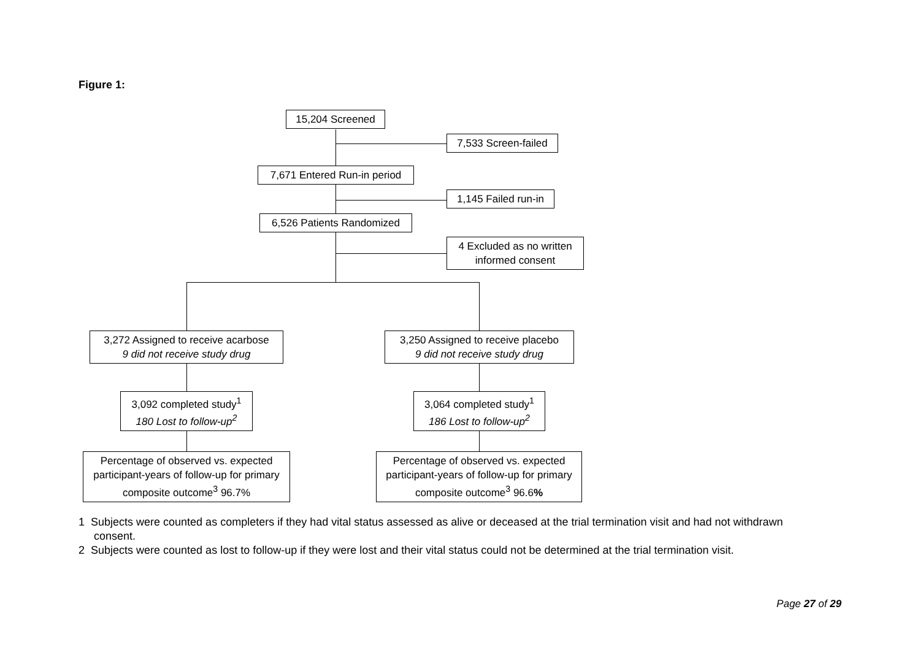Figure 1:
15,204 Screened
7,533 Screen-failed
7,671 Entered Run-in period
1,145 Failed run-in
6,526 Patients Randomized
4 Excluded as no written informed consent
3,272 Assigned to receive acarbose
9 did not receive study drug
3,250 Assigned to receive placebo
9 did not receive study drug
3,092 completed study<sup>1</sup>
180 Lost to follow-up<sup>2</sup>
3,064 completed study<sup>1</sup>
186 Lost to follow-up<sup>2</sup>
Percentage of observed vs. expected participant-years of follow-up for primary composite outcome<sup>3</sup> 96.7%
Percentage of observed vs. expected participant-years of follow-up for primary composite outcome<sup>3</sup> 96.6%
1 Subjects were counted as completers if they had vital status assessed as alive or deceased at the trial termination visit and had not withdrawn consent.
2 Subjects were counted as lost to follow-up if they were lost and their vital status could not be determined at the trial termination visit.
Page 27 of 29